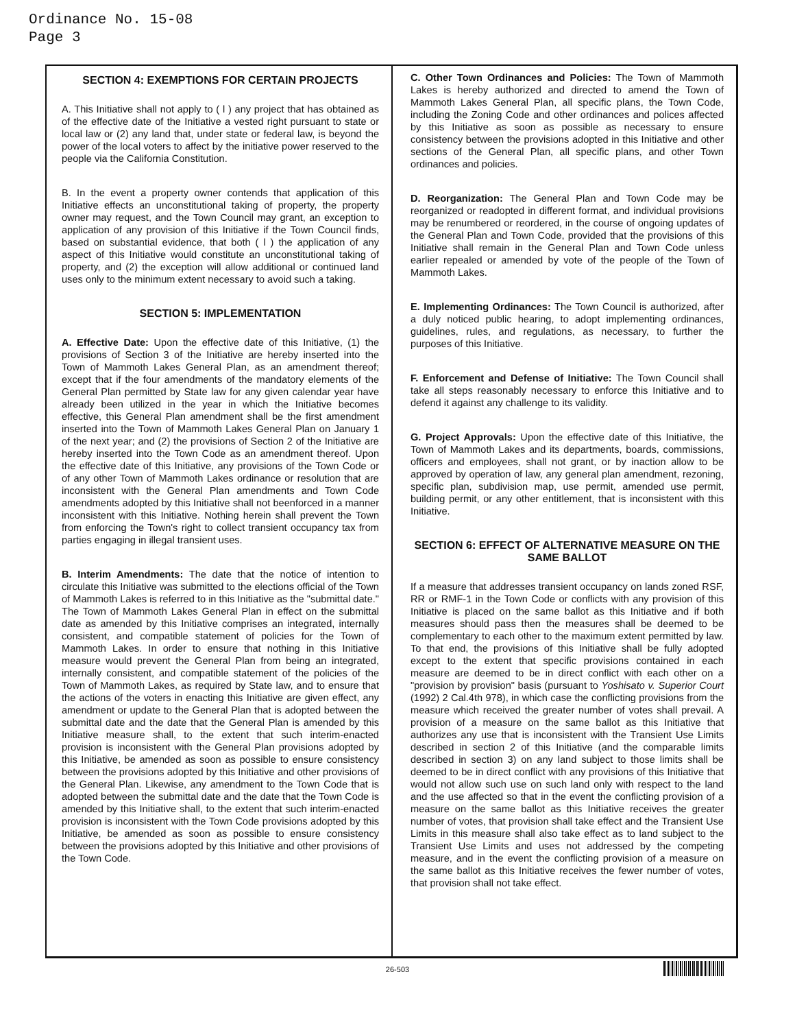Ordinance No. 15-08
Page 3
SECTION 4: EXEMPTIONS FOR CERTAIN PROJECTS
A. This Initiative shall not apply to ( l ) any project that has obtained as of the effective date of the Initiative a vested right pursuant to state or local law or (2) any land that, under state or federal law, is beyond the power of the local voters to affect by the initiative power reserved to the people via the California Constitution.
B. In the event a property owner contends that application of this Initiative effects an unconstitutional taking of property, the property owner may request, and the Town Council may grant, an exception to application of any provision of this Initiative if the Town Council finds, based on substantial evidence, that both ( l ) the application of any aspect of this Initiative would constitute an unconstitutional taking of property, and (2) the exception will allow additional or continued land uses only to the minimum extent necessary to avoid such a taking.
SECTION 5: IMPLEMENTATION
A. Effective Date: Upon the effective date of this Initiative, (1) the provisions of Section 3 of the Initiative are hereby inserted into the Town of Mammoth Lakes General Plan, as an amendment thereof; except that if the four amendments of the mandatory elements of the General Plan permitted by State law for any given calendar year have already been utilized in the year in which the Initiative becomes effective, this General Plan amendment shall be the first amendment inserted into the Town of Mammoth Lakes General Plan on January 1 of the next year; and (2) the provisions of Section 2 of the Initiative are hereby inserted into the Town Code as an amendment thereof. Upon the effective date of this Initiative, any provisions of the Town Code or of any other Town of Mammoth Lakes ordinance or resolution that are inconsistent with the General Plan amendments and Town Code amendments adopted by this Initiative shall not beenforced in a manner inconsistent with this Initiative. Nothing herein shall prevent the Town from enforcing the Town's right to collect transient occupancy tax from parties engaging in illegal transient uses.
B. Interim Amendments: The date that the notice of intention to circulate this Initiative was submitted to the elections official of the Town of Mammoth Lakes is referred to in this Initiative as the "submittal date." The Town of Mammoth Lakes General Plan in effect on the submittal date as amended by this Initiative comprises an integrated, internally consistent, and compatible statement of policies for the Town of Mammoth Lakes. In order to ensure that nothing in this Initiative measure would prevent the General Plan from being an integrated, internally consistent, and compatible statement of the policies of the Town of Mammoth Lakes, as required by State law, and to ensure that the actions of the voters in enacting this Initiative are given effect, any amendment or update to the General Plan that is adopted between the submittal date and the date that the General Plan is amended by this Initiative measure shall, to the extent that such interim-enacted provision is inconsistent with the General Plan provisions adopted by this Initiative, be amended as soon as possible to ensure consistency between the provisions adopted by this Initiative and other provisions of the General Plan. Likewise, any amendment to the Town Code that is adopted between the submittal date and the date that the Town Code is amended by this Initiative shall, to the extent that such interim-enacted provision is inconsistent with the Town Code provisions adopted by this Initiative, be amended as soon as possible to ensure consistency between the provisions adopted by this Initiative and other provisions of the Town Code.
C. Other Town Ordinances and Policies: The Town of Mammoth Lakes is hereby authorized and directed to amend the Town of Mammoth Lakes General Plan, all specific plans, the Town Code, including the Zoning Code and other ordinances and polices affected by this Initiative as soon as possible as necessary to ensure consistency between the provisions adopted in this Initiative and other sections of the General Plan, all specific plans, and other Town ordinances and policies.
D. Reorganization: The General Plan and Town Code may be reorganized or readopted in different format, and individual provisions may be renumbered or reordered, in the course of ongoing updates of the General Plan and Town Code, provided that the provisions of this Initiative shall remain in the General Plan and Town Code unless earlier repealed or amended by vote of the people of the Town of Mammoth Lakes.
E. Implementing Ordinances: The Town Council is authorized, after a duly noticed public hearing, to adopt implementing ordinances, guidelines, rules, and regulations, as necessary, to further the purposes of this Initiative.
F. Enforcement and Defense of Initiative: The Town Council shall take all steps reasonably necessary to enforce this Initiative and to defend it against any challenge to its validity.
G. Project Approvals: Upon the effective date of this Initiative, the Town of Mammoth Lakes and its departments, boards, commissions, officers and employees, shall not grant, or by inaction allow to be approved by operation of law, any general plan amendment, rezoning, specific plan, subdivision map, use permit, amended use permit, building permit, or any other entitlement, that is inconsistent with this Initiative.
SECTION 6: EFFECT OF ALTERNATIVE MEASURE ON THE SAME BALLOT
If a measure that addresses transient occupancy on lands zoned RSF, RR or RMF-1 in the Town Code or conflicts with any provision of this Initiative is placed on the same ballot as this Initiative and if both measures should pass then the measures shall be deemed to be complementary to each other to the maximum extent permitted by law. To that end, the provisions of this Initiative shall be fully adopted except to the extent that specific provisions contained in each measure are deemed to be in direct conflict with each other on a "provision by provision" basis (pursuant to Yoshisato v. Superior Court (1992) 2 Cal.4th 978), in which case the conflicting provisions from the measure which received the greater number of votes shall prevail. A provision of a measure on the same ballot as this Initiative that authorizes any use that is inconsistent with the Transient Use Limits described in section 2 of this Initiative (and the comparable limits described in section 3) on any land subject to those limits shall be deemed to be in direct conflict with any provisions of this Initiative that would not allow such use on such land only with respect to the land and the use affected so that in the event the conflicting provision of a measure on the same ballot as this Initiative receives the greater number of votes, that provision shall take effect and the Transient Use Limits in this measure shall also take effect as to land subject to the Transient Use Limits and uses not addressed by the competing measure, and in the event the conflicting provision of a measure on the same ballot as this Initiative receives the fewer number of votes, that provision shall not take effect.
26-503